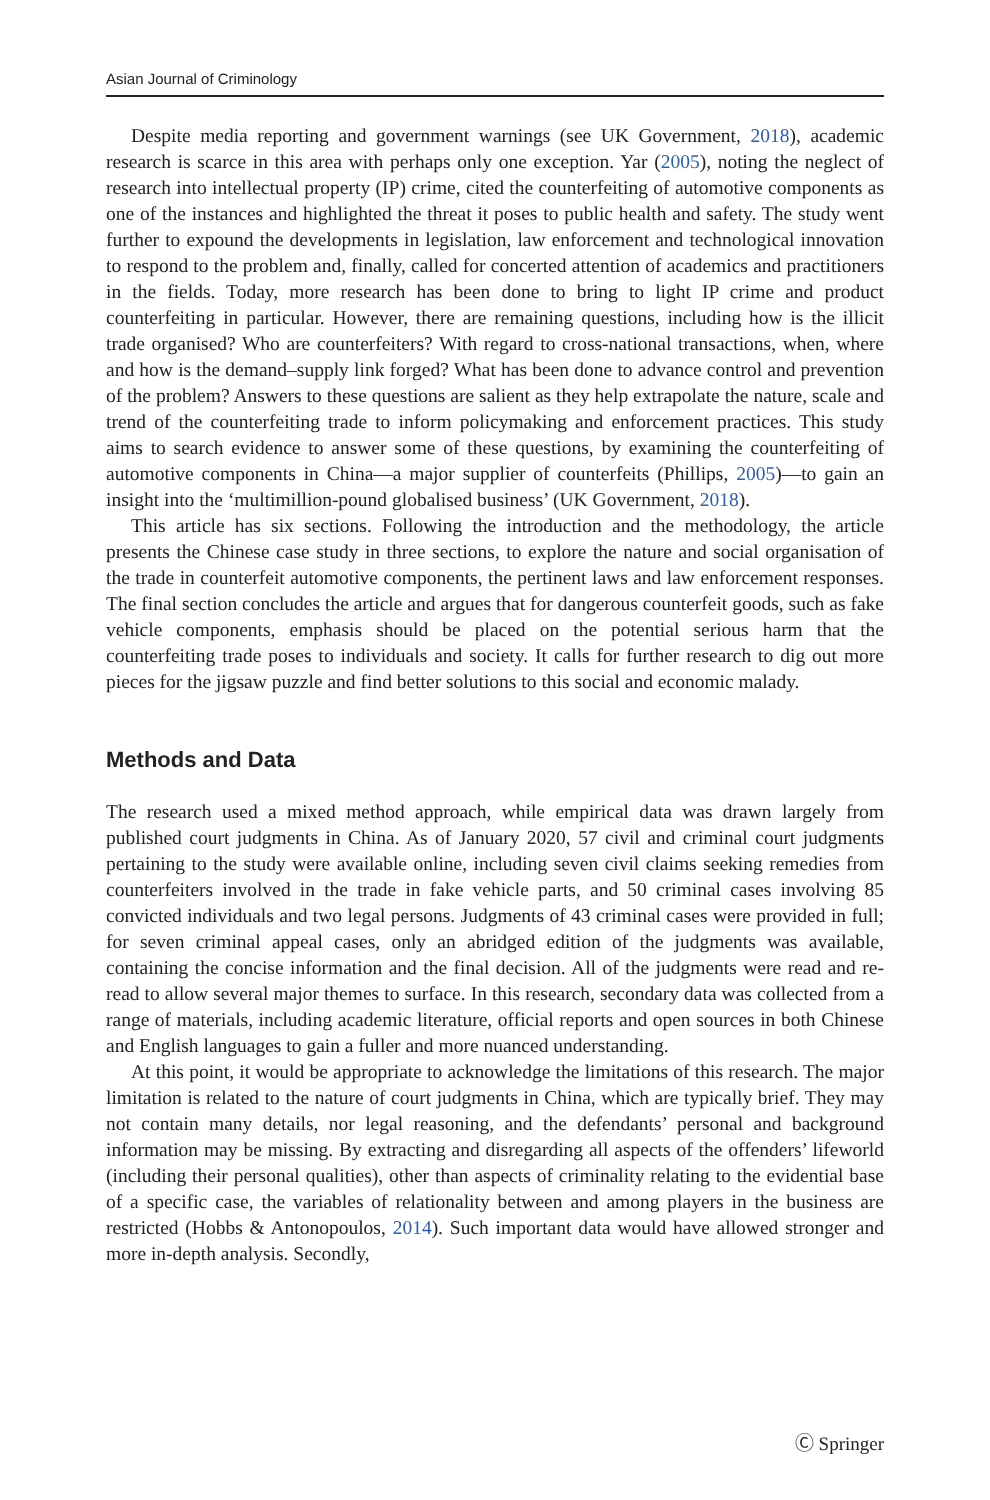Asian Journal of Criminology
Despite media reporting and government warnings (see UK Government, 2018), academic research is scarce in this area with perhaps only one exception. Yar (2005), noting the neglect of research into intellectual property (IP) crime, cited the counterfeiting of automotive components as one of the instances and highlighted the threat it poses to public health and safety. The study went further to expound the developments in legislation, law enforcement and technological innovation to respond to the problem and, finally, called for concerted attention of academics and practitioners in the fields. Today, more research has been done to bring to light IP crime and product counterfeiting in particular. However, there are remaining questions, including how is the illicit trade organised? Who are counterfeiters? With regard to cross-national transactions, when, where and how is the demand–supply link forged? What has been done to advance control and prevention of the problem? Answers to these questions are salient as they help extrapolate the nature, scale and trend of the counterfeiting trade to inform policymaking and enforcement practices. This study aims to search evidence to answer some of these questions, by examining the counterfeiting of automotive components in China—a major supplier of counterfeits (Phillips, 2005)—to gain an insight into the ‘multimillion-pound globalised business’ (UK Government, 2018).
This article has six sections. Following the introduction and the methodology, the article presents the Chinese case study in three sections, to explore the nature and social organisation of the trade in counterfeit automotive components, the pertinent laws and law enforcement responses. The final section concludes the article and argues that for dangerous counterfeit goods, such as fake vehicle components, emphasis should be placed on the potential serious harm that the counterfeiting trade poses to individuals and society. It calls for further research to dig out more pieces for the jigsaw puzzle and find better solutions to this social and economic malady.
Methods and Data
The research used a mixed method approach, while empirical data was drawn largely from published court judgments in China. As of January 2020, 57 civil and criminal court judgments pertaining to the study were available online, including seven civil claims seeking remedies from counterfeiters involved in the trade in fake vehicle parts, and 50 criminal cases involving 85 convicted individuals and two legal persons. Judgments of 43 criminal cases were provided in full; for seven criminal appeal cases, only an abridged edition of the judgments was available, containing the concise information and the final decision. All of the judgments were read and re-read to allow several major themes to surface. In this research, secondary data was collected from a range of materials, including academic literature, official reports and open sources in both Chinese and English languages to gain a fuller and more nuanced understanding.
At this point, it would be appropriate to acknowledge the limitations of this research. The major limitation is related to the nature of court judgments in China, which are typically brief. They may not contain many details, nor legal reasoning, and the defendants’ personal and background information may be missing. By extracting and disregarding all aspects of the offenders’ lifeworld (including their personal qualities), other than aspects of criminality relating to the evidential base of a specific case, the variables of relationality between and among players in the business are restricted (Hobbs & Antonopoulos, 2014). Such important data would have allowed stronger and more in-depth analysis. Secondly,
Ⓒ Springer